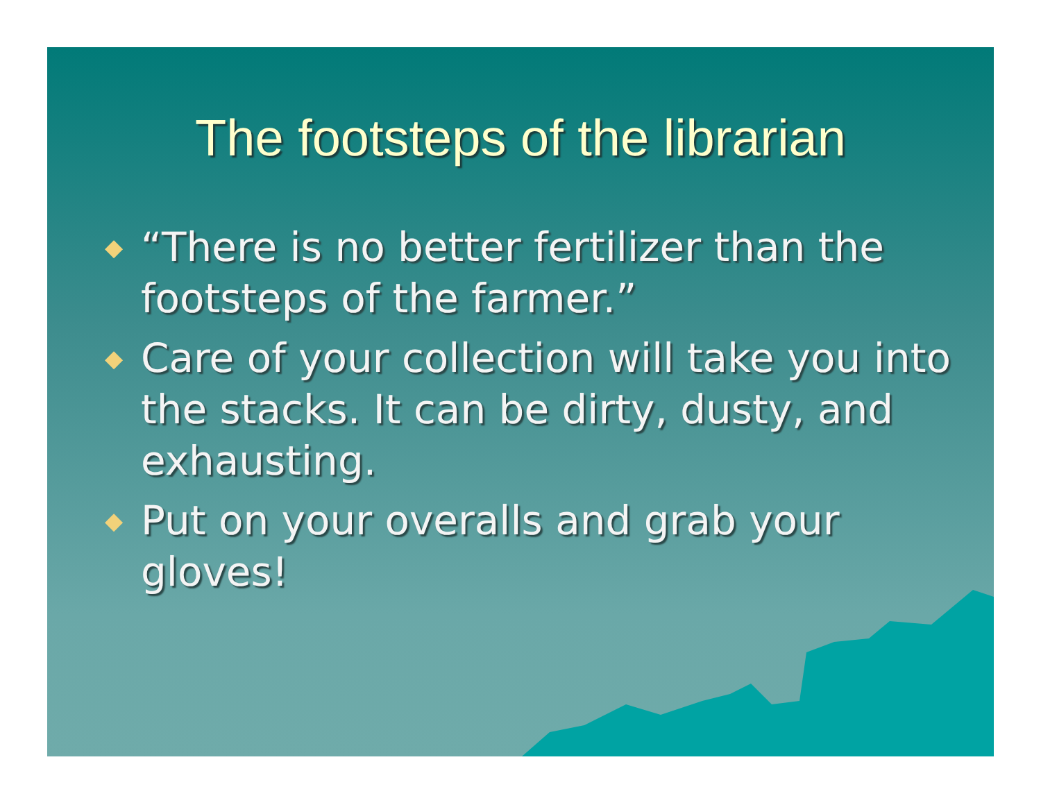The footsteps of the librarian
◆ “There is no better fertilizer than the footsteps of the farmer.”
◆ Care of your collection will take you into the stacks. It can be dirty, dusty, and exhausting.
◆ Put on your overalls and grab your gloves!